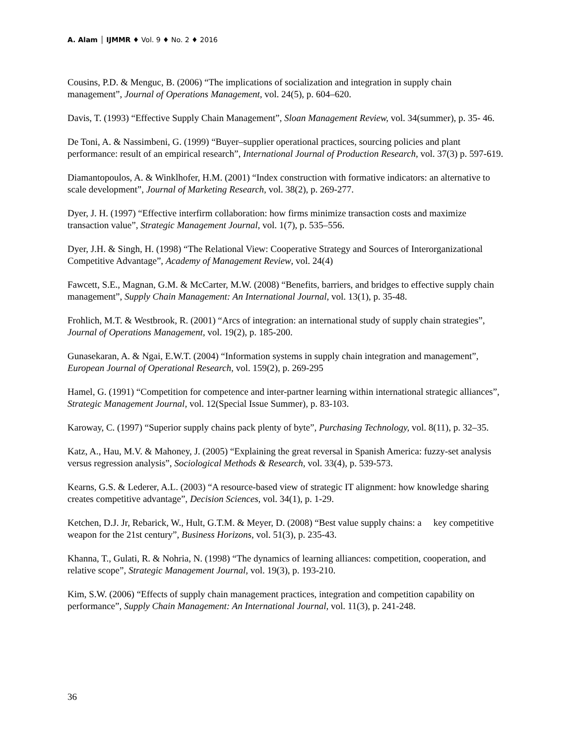A. Alam │ IJMMR ♦ Vol. 9 ♦ No. 2 ♦ 2016
Cousins, P.D. & Menguc, B. (2006) “The implications of socialization and integration in supply chain management”, Journal of Operations Management, vol. 24(5), p. 604–620.
Davis, T. (1993) “Effective Supply Chain Management”, Sloan Management Review, vol. 34(summer), p. 35- 46.
De Toni, A. & Nassimbeni, G. (1999) “Buyer–supplier operational practices, sourcing policies and plant performance: result of an empirical research”, International Journal of Production Research, vol. 37(3) p. 597-619.
Diamantopoulos, A. & Winklhofer, H.M. (2001) “Index construction with formative indicators: an alternative to scale development”, Journal of Marketing Research, vol. 38(2), p. 269-277.
Dyer, J. H. (1997) “Effective interfirm collaboration: how firms minimize transaction costs and maximize transaction value”, Strategic Management Journal, vol. 1(7), p. 535–556.
Dyer, J.H. & Singh, H. (1998) “The Relational View: Cooperative Strategy and Sources of Interorganizational Competitive Advantage”, Academy of Management Review, vol. 24(4)
Fawcett, S.E., Magnan, G.M. & McCarter, M.W. (2008) “Benefits, barriers, and bridges to effective supply chain management”, Supply Chain Management: An International Journal, vol. 13(1), p. 35-48.
Frohlich, M.T. & Westbrook, R. (2001) “Arcs of integration: an international study of supply chain strategies”, Journal of Operations Management, vol. 19(2), p. 185-200.
Gunasekaran, A. & Ngai, E.W.T. (2004) “Information systems in supply chain integration and management”, European Journal of Operational Research, vol. 159(2), p. 269-295
Hamel, G. (1991) “Competition for competence and inter-partner learning within international strategic alliances”, Strategic Management Journal, vol. 12(Special Issue Summer), p. 83-103.
Karoway, C. (1997) “Superior supply chains pack plenty of byte”, Purchasing Technology, vol. 8(11), p. 32–35.
Katz, A., Hau, M.V. & Mahoney, J. (2005) “Explaining the great reversal in Spanish America: fuzzy-set analysis versus regression analysis”, Sociological Methods & Research, vol. 33(4), p. 539-573.
Kearns, G.S. & Lederer, A.L. (2003) “A resource-based view of strategic IT alignment: how knowledge sharing creates competitive advantage”, Decision Sciences, vol. 34(1), p. 1-29.
Ketchen, D.J. Jr, Rebarick, W., Hult, G.T.M. & Meyer, D. (2008) “Best value supply chains: a key competitive weapon for the 21st century”, Business Horizons, vol. 51(3), p. 235-43.
Khanna, T., Gulati, R. & Nohria, N. (1998) “The dynamics of learning alliances: competition, cooperation, and relative scope”, Strategic Management Journal, vol. 19(3), p. 193-210.
Kim, S.W. (2006) “Effects of supply chain management practices, integration and competition capability on performance”, Supply Chain Management: An International Journal, vol. 11(3), p. 241-248.
36